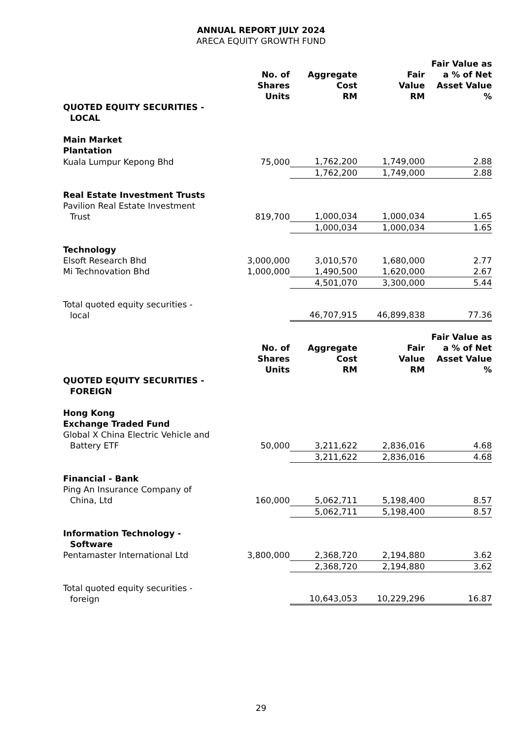ANNUAL REPORT JULY 2024
ARECA EQUITY GROWTH FUND
| | No. of Shares Units | Aggregate Cost RM | Fair Value RM | Fair Value as a % of Net Asset Value % |
| --- | --- | --- | --- | --- |
| QUOTED EQUITY SECURITIES - LOCAL | | | | |
| Main Market Plantation | | | | |
| Kuala Lumpur Kepong Bhd | 75,000 | 1,762,200 | 1,749,000 | 2.88 |
| | | 1,762,200 | 1,749,000 | 2.88 |
| Real Estate Investment Trusts Pavilion Real Estate Investment Trust | 819,700 | 1,000,034 | 1,000,034 | 1.65 |
| | | 1,000,034 | 1,000,034 | 1.65 |
| Technology Elsoft Research Bhd | 3,000,000 | 3,010,570 | 1,680,000 | 2.77 |
| Mi Technovation Bhd | 1,000,000 | 1,490,500 | 1,620,000 | 2.67 |
| | | 4,501,070 | 3,300,000 | 5.44 |
| Total quoted equity securities - local | | 46,707,915 | 46,899,838 | 77.36 |
| | No. of Shares Units | Aggregate Cost RM | Fair Value RM | Fair Value as a % of Net Asset Value % |
| QUOTED EQUITY SECURITIES - FOREIGN | | | | |
| Hong Kong Exchange Traded Fund Global X China Electric Vehicle and Battery ETF | 50,000 | 3,211,622 | 2,836,016 | 4.68 |
| | | 3,211,622 | 2,836,016 | 4.68 |
| Financial - Bank Ping An Insurance Company of China, Ltd | 160,000 | 5,062,711 | 5,198,400 | 8.57 |
| | | 5,062,711 | 5,198,400 | 8.57 |
| Information Technology - Software Pentamaster International Ltd | 3,800,000 | 2,368,720 | 2,194,880 | 3.62 |
| | | 2,368,720 | 2,194,880 | 3.62 |
| Total quoted equity securities - foreign | | 10,643,053 | 10,229,296 | 16.87 |
29